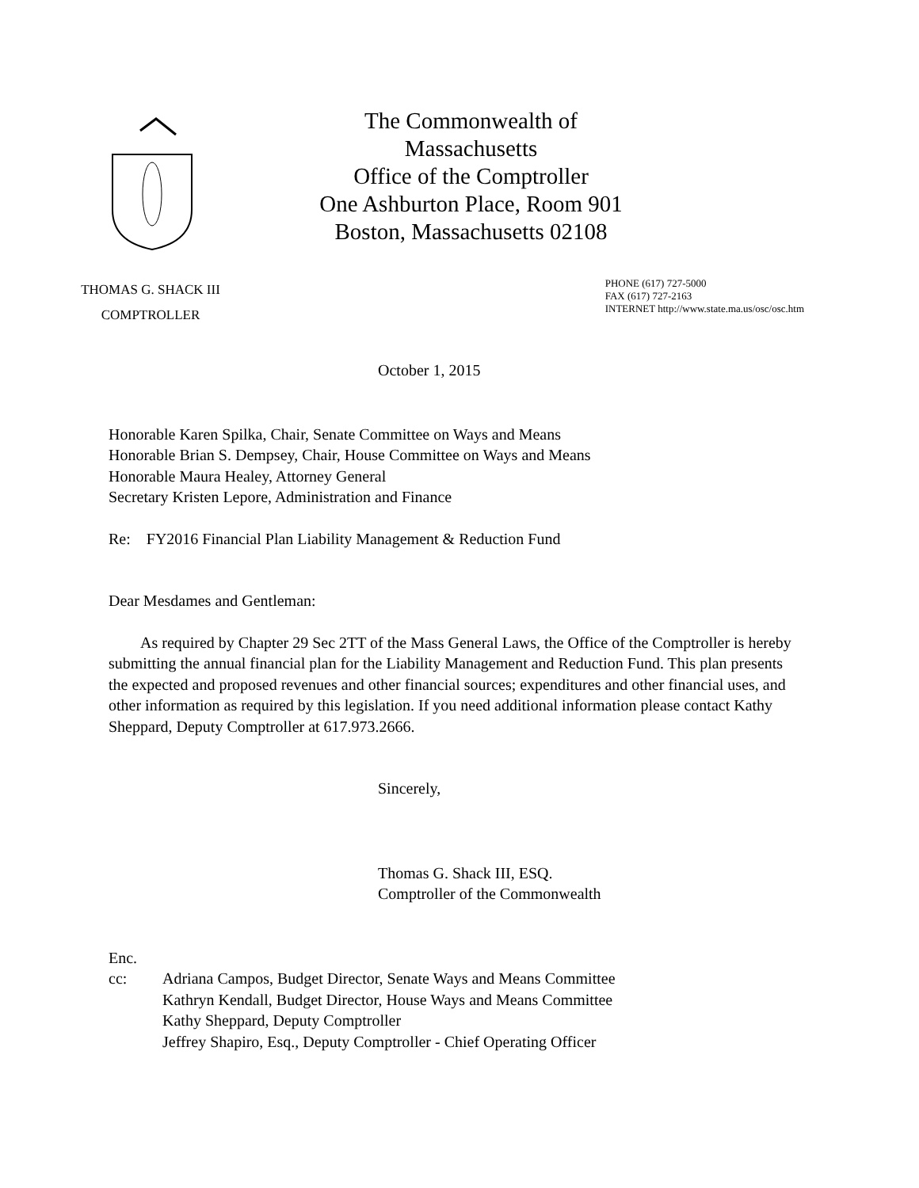The Commonwealth of Massachusetts
Office of the Comptroller
One Ashburton Place, Room 901
Boston, Massachusetts 02108
THOMAS G. SHACK III
COMPTROLLER
PHONE (617) 727-5000
FAX (617) 727-2163
INTERNET http://www.state.ma.us/osc/osc.htm
October 1, 2015
Honorable Karen Spilka, Chair, Senate Committee on Ways and Means
Honorable Brian S. Dempsey, Chair, House Committee on Ways and Means
Honorable Maura Healey, Attorney General
Secretary Kristen Lepore, Administration and Finance
Re: FY2016 Financial Plan Liability Management & Reduction Fund
Dear Mesdames and Gentleman:
As required by Chapter 29 Sec 2TT of the Mass General Laws, the Office of the Comptroller is hereby submitting the annual financial plan for the Liability Management and Reduction Fund. This plan presents the expected and proposed revenues and other financial sources; expenditures and other financial uses, and other information as required by this legislation. If you need additional information please contact Kathy Sheppard, Deputy Comptroller at 617.973.2666.
Sincerely,
Thomas G. Shack III, ESQ.
Comptroller of the Commonwealth
Enc.
cc: Adriana Campos, Budget Director, Senate Ways and Means Committee
Kathryn Kendall, Budget Director, House Ways and Means Committee
Kathy Sheppard, Deputy Comptroller
Jeffrey Shapiro, Esq., Deputy Comptroller - Chief Operating Officer